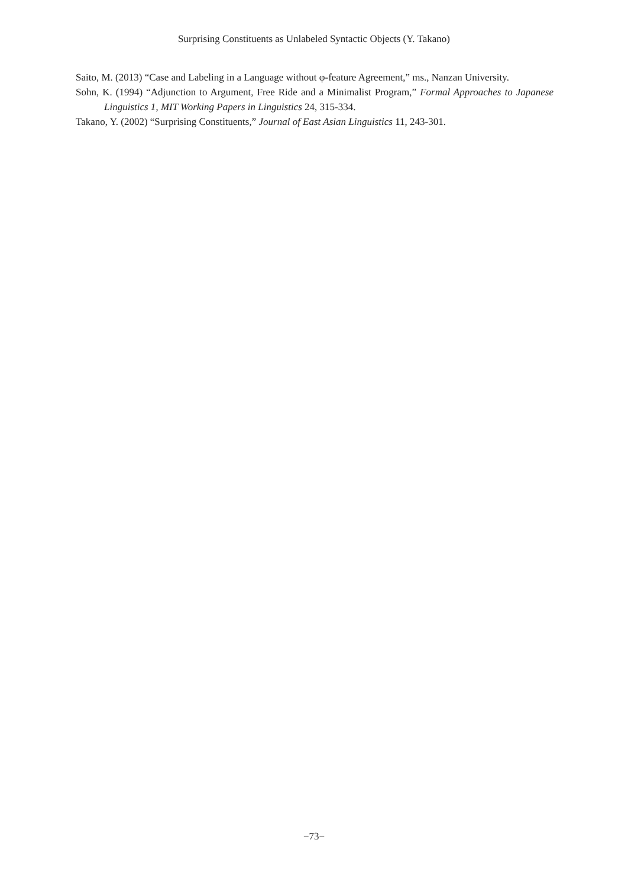Surprising Constituents as Unlabeled Syntactic Objects (Y. Takano)
Saito, M. (2013) “Case and Labeling in a Language without φ-feature Agreement,” ms., Nanzan University.
Sohn, K. (1994) “Adjunction to Argument, Free Ride and a Minimalist Program,” Formal Approaches to Japanese Linguistics 1, MIT Working Papers in Linguistics 24, 315-334.
Takano, Y. (2002) “Surprising Constituents,” Journal of East Asian Linguistics 11, 243-301.
−73−